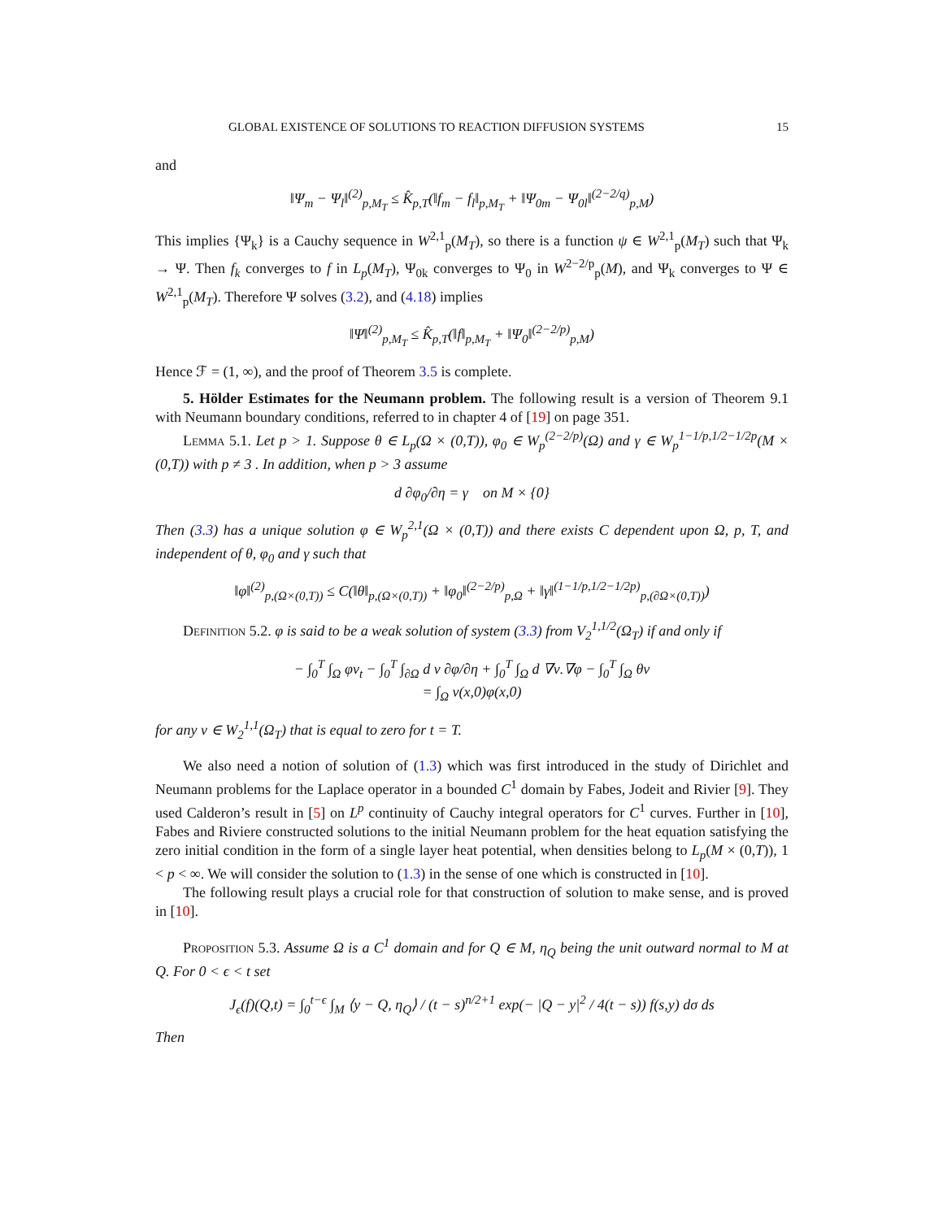GLOBAL EXISTENCE OF SOLUTIONS TO REACTION DIFFUSION SYSTEMS 15
and
‖Ψ<sub>m</sub> − Ψ<sub>l</sub>‖<sup>(2)</sup><sub>p,M<sub>T</sub></sub> ≤ K̂<sub>p,T</sub>(‖f<sub>m</sub> − f<sub>l</sub>‖<sub>p,M<sub>T</sub></sub> + ‖Ψ<sub>0m</sub> − Ψ<sub>0l</sub>‖<sup>(2−2/q)</sup><sub>p,M</sub>)
This implies {Ψ<sub>k</sub>} is a Cauchy sequence in W<sup>2,1</sup><sub>p</sub>(M<sub>T</sub>), so there is a function ψ ∈ W<sup>2,1</sup><sub>p</sub>(M<sub>T</sub>) such that Ψ<sub>k</sub> → Ψ. Then f<sub>k</sub> converges to f in L<sub>p</sub>(M<sub>T</sub>), Ψ<sub>0k</sub> converges to Ψ<sub>0</sub> in W<sup>2−2/p</sup><sub>p</sub>(M), and Ψ<sub>k</sub> converges to Ψ ∈ W<sup>2,1</sup><sub>p</sub>(M<sub>T</sub>). Therefore Ψ solves (3.2), and (4.18) implies
‖Ψ‖<sup>(2)</sup><sub>p,M<sub>T</sub></sub> ≤ K̂<sub>p,T</sub>(‖f‖<sub>p,M<sub>T</sub></sub> + ‖Ψ<sub>0</sub>‖<sup>(2−2/p)</sup><sub>p,M</sub>)
Hence ℱ = (1, ∞), and the proof of Theorem 3.5 is complete.
5. Hölder Estimates for the Neumann problem. The following result is a version of Theorem 9.1 with Neumann boundary conditions, referred to in chapter 4 of [19] on page 351.
Lemma 5.1. Let p > 1. Suppose θ ∈ L<sub>p</sub>(Ω × (0,T)), φ<sub>0</sub> ∈ W<sub>p</sub><sup>(2−2/p)</sup>(Ω) and γ ∈ W<sub>p</sub><sup>1−1/p,1/2−1/2p</sup>(M × (0,T)) with p ≠ 3 . In addition, when p > 3 assume
d ∂φ<sub>0</sub>/∂η = γ on M × {0}
Then (3.3) has a unique solution φ ∈ W<sub>p</sub><sup>2,1</sup>(Ω × (0,T)) and there exists C dependent upon Ω, p, T, and independent of θ, φ<sub>0</sub> and γ such that
‖φ‖<sup>(2)</sup><sub>p,(Ω×(0,T))</sub> ≤ C(‖θ‖<sub>p,(Ω×(0,T))</sub> + ‖φ<sub>0</sub>‖<sup>(2−2/p)</sup><sub>p,Ω</sub> + ‖γ‖<sup>(1−1/p,1/2−1/2p)</sup><sub>p,(∂Ω×(0,T))</sub>)
Definition 5.2. φ is said to be a weak solution of system (3.3) from V<sub>2</sub><sup>1,1/2</sup>(Ω<sub>T</sub>) if and only if
− ∫<sub>0</sub><sup>T</sup> ∫<sub>Ω</sub> φν<sub>t</sub> − ∫<sub>0</sub><sup>T</sup> ∫<sub>∂Ω</sub> d ν ∂φ/∂η + ∫<sub>0</sub><sup>T</sup> ∫<sub>Ω</sub> d ∇ν.∇φ − ∫<sub>0</sub><sup>T</sup> ∫<sub>Ω</sub> θν
= ∫<sub>Ω</sub> ν(x,0)φ(x,0)
for any ν ∈ W<sub>2</sub><sup>1,1</sup>(Ω<sub>T</sub>) that is equal to zero for t = T.
We also need a notion of solution of (1.3) which was first introduced in the study of Dirichlet and Neumann problems for the Laplace operator in a bounded C<sup>1</sup> domain by Fabes, Jodeit and Rivier [9]. They used Calderon’s result in [5] on L<sup>p</sup> continuity of Cauchy integral operators for C<sup>1</sup> curves. Further in [10], Fabes and Riviere constructed solutions to the initial Neumann problem for the heat equation satisfying the zero initial condition in the form of a single layer heat potential, when densities belong to L<sub>p</sub>(M × (0,T)), 1 < p < ∞. We will consider the solution to (1.3) in the sense of one which is constructed in [10].
The following result plays a crucial role for that construction of solution to make sense, and is proved in [10].
Proposition 5.3. Assume Ω is a C<sup>1</sup> domain and for Q ∈ M, η<sub>Q</sub> being the unit outward normal to M at Q. For 0 < ϵ < t set
J<sub>ϵ</sub>(f)(Q,t) = ∫<sub>0</sub><sup>t−ϵ</sup> ∫<sub>M</sub> ⟨y − Q, η<sub>Q</sub>⟩ / (t − s)<sup>n/2+1</sup> exp(− |Q − y|<sup>2</sup> / 4(t − s)) f(s,y) dσ ds
Then